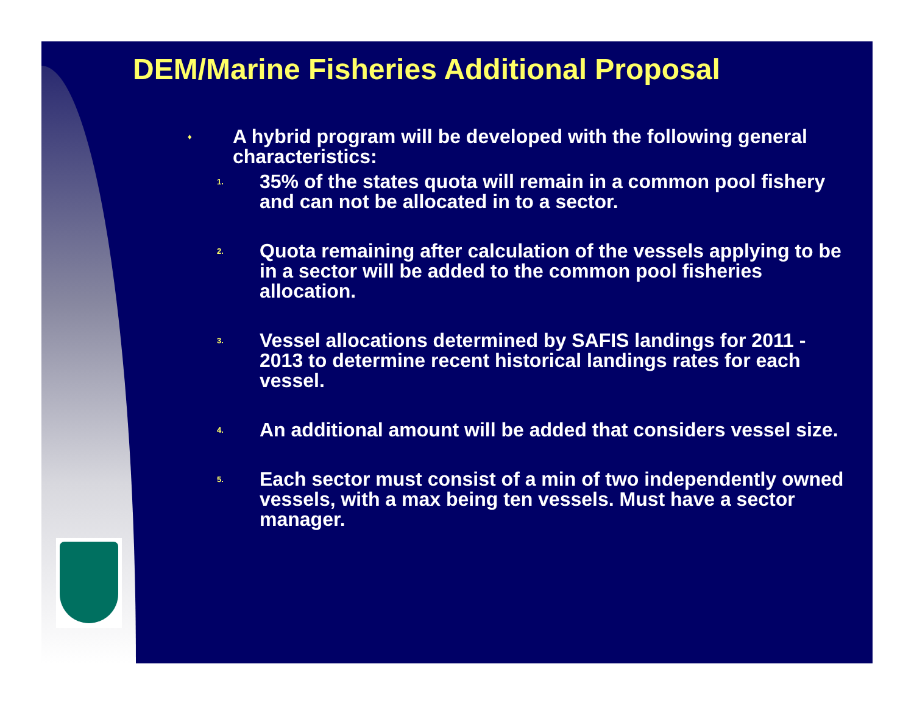DEM/Marine Fisheries Additional Proposal
♦ A hybrid program will be developed with the following general characteristics:
1. 35% of the states quota will remain in a common pool fishery and can not be allocated in to a sector.
2. Quota remaining after calculation of the vessels applying to be in a sector will be added to the common pool fisheries allocation.
3. Vessel allocations determined by SAFIS landings for 2011 - 2013 to determine recent historical landings rates for each vessel.
4. An additional amount will be added that considers vessel size.
5. Each sector must consist of a min of two independently owned vessels, with a max being ten vessels. Must have a sector manager.